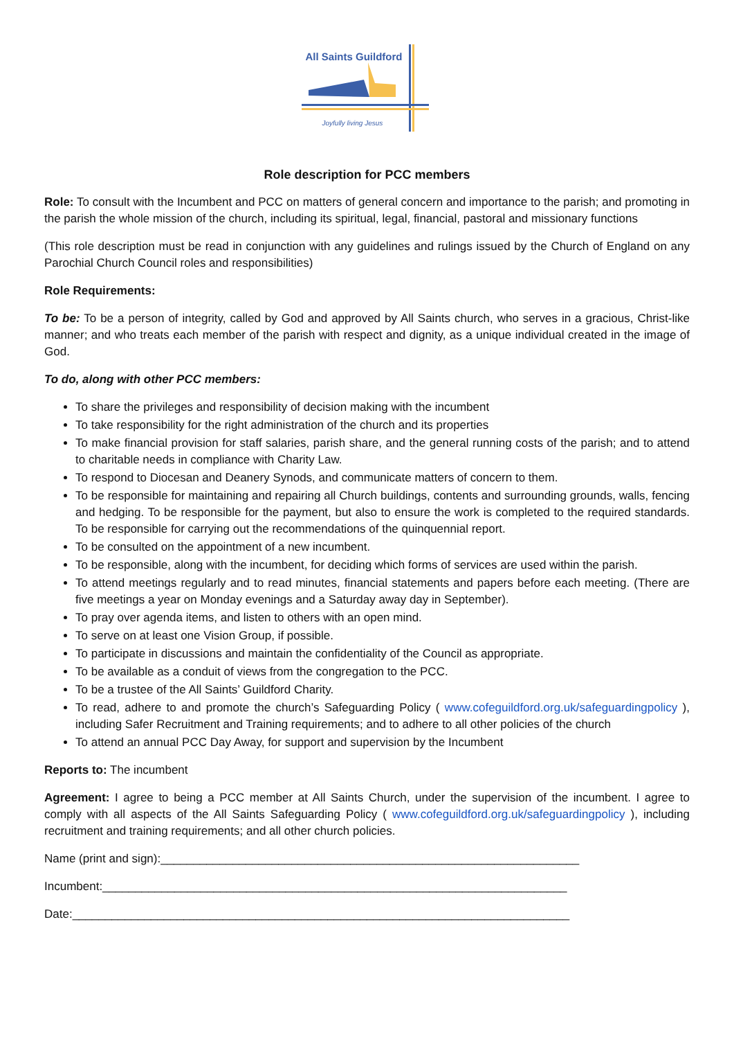All Saints Guildford
Joyfully living Jesus
Role description for PCC members
Role: To consult with the Incumbent and PCC on matters of general concern and importance to the parish; and promoting in the parish the whole mission of the church, including its spiritual, legal, financial, pastoral and missionary functions
(This role description must be read in conjunction with any guidelines and rulings issued by the Church of England on any Parochial Church Council roles and responsibilities)
Role Requirements:
To be: To be a person of integrity, called by God and approved by All Saints church, who serves in a gracious, Christ-like manner; and who treats each member of the parish with respect and dignity, as a unique individual created in the image of God.
To do, along with other PCC members:
To share the privileges and responsibility of decision making with the incumbent
To take responsibility for the right administration of the church and its properties
To make financial provision for staff salaries, parish share, and the general running costs of the parish; and to attend to charitable needs in compliance with Charity Law.
To respond to Diocesan and Deanery Synods, and communicate matters of concern to them.
To be responsible for maintaining and repairing all Church buildings, contents and surrounding grounds, walls, fencing and hedging. To be responsible for the payment, but also to ensure the work is completed to the required standards. To be responsible for carrying out the recommendations of the quinquennial report.
To be consulted on the appointment of a new incumbent.
To be responsible, along with the incumbent, for deciding which forms of services are used within the parish.
To attend meetings regularly and to read minutes, financial statements and papers before each meeting. (There are five meetings a year on Monday evenings and a Saturday away day in September).
To pray over agenda items, and listen to others with an open mind.
To serve on at least one Vision Group, if possible.
To participate in discussions and maintain the confidentiality of the Council as appropriate.
To be available as a conduit of views from the congregation to the PCC.
To be a trustee of the All Saints’ Guildford Charity.
To read, adhere to and promote the church’s Safeguarding Policy ( www.cofeguildford.org.uk/safeguardingpolicy ), including Safer Recruitment and Training requirements; and to adhere to all other policies of the church
To attend an annual PCC Day Away, for support and supervision by the Incumbent
Reports to: The incumbent
Agreement: I agree to being a PCC member at All Saints Church, under the supervision of the incumbent. I agree to comply with all aspects of the All Saints Safeguarding Policy ( www.cofeguildford.org.uk/safeguardingpolicy ), including recruitment and training requirements; and all other church policies.
Name (print and sign):________________________________________________________________
Incumbent:_______________________________________________________________________
Date:____________________________________________________________________________